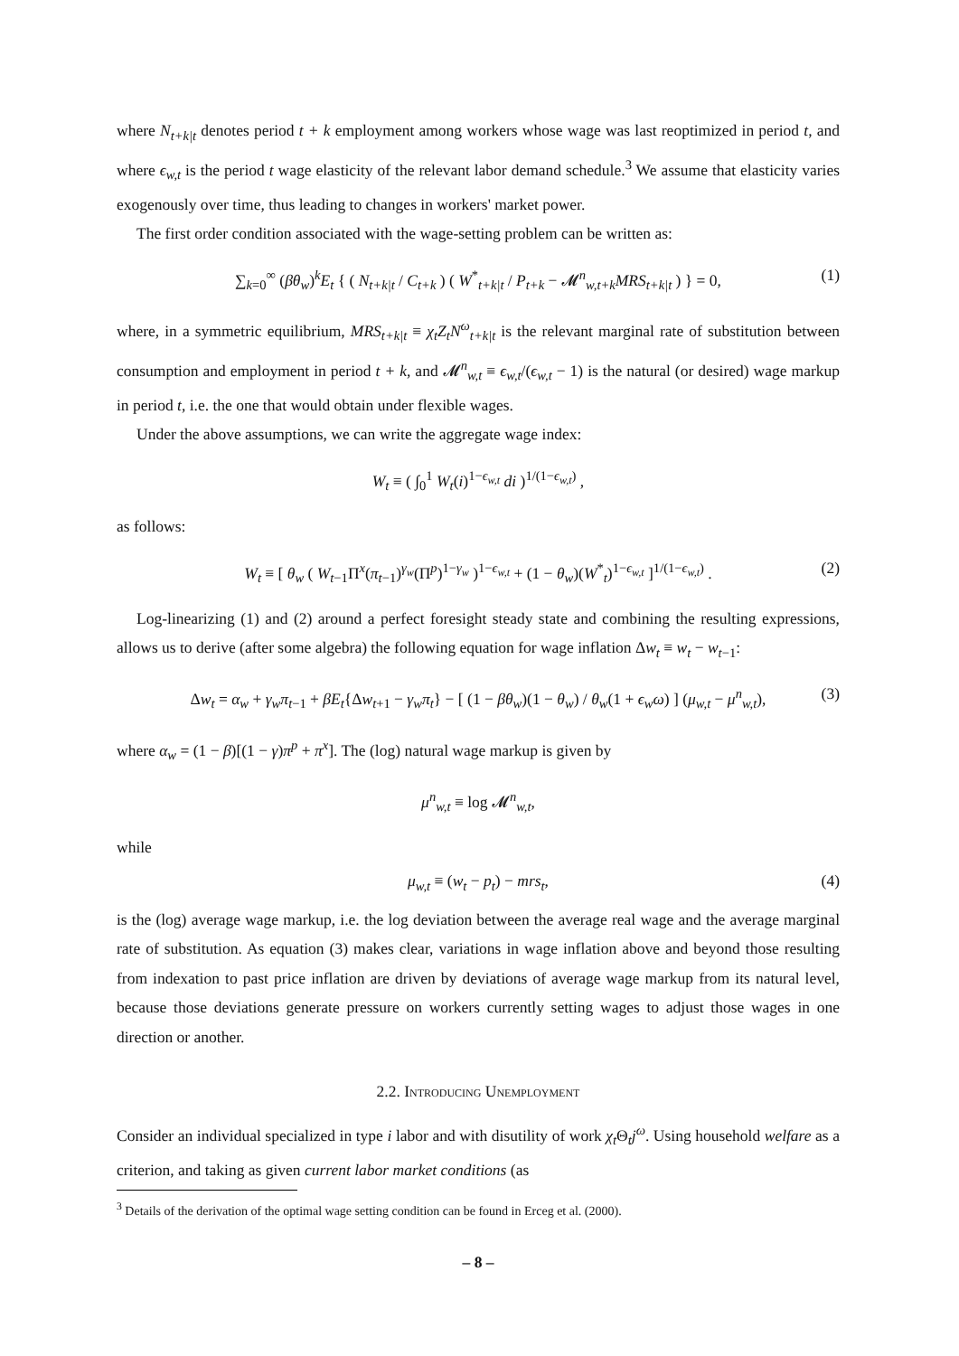where N<sub>t+k|t</sub> denotes period t + k employment among workers whose wage was last reoptimized in period t, and where ϵ<sub>w,t</sub> is the period t wage elasticity of the relevant labor demand schedule.<sup>3</sup> We assume that elasticity varies exogenously over time, thus leading to changes in workers' market power.
The first order condition associated with the wage-setting problem can be written as:
∑<sub>k=0</sub><sup>∞</sup> (βθ<sub>w</sub>)<sup>k</sup>E<sub>t</sub> { ( N<sub>t+k|t</sub> / C<sub>t+k</sub> ) ( W<sup>*</sup><sub>t+k|t</sub> / P<sub>t+k</sub> − 𝓜<sup>n</sup><sub>w,t+k</sub>MRS<sub>t+k|t</sub> ) } = 0, (1)
where, in a symmetric equilibrium, MRS<sub>t+k|t</sub> ≡ χ<sub>t</sub>Z<sub>t</sub>N<sup>ω</sup><sub>t+k|t</sub> is the relevant marginal rate of substitution between consumption and employment in period t + k, and 𝓜<sup>n</sup><sub>w,t</sub> ≡ ϵ<sub>w,t</sub>/(ϵ<sub>w,t</sub> − 1) is the natural (or desired) wage markup in period t, i.e. the one that would obtain under flexible wages.
Under the above assumptions, we can write the aggregate wage index:
W<sub>t</sub> ≡ ( ∫<sub>0</sub><sup>1</sup> W<sub>t</sub>(i)<sup>1−ϵ<sub>w,t</sub></sup> di )<sup>1/(1−ϵ<sub>w,t</sub>)</sup> ,
as follows:
W<sub>t</sub> ≡ [ θ<sub>w</sub> ( W<sub>t−1</sub>Π<sup>x</sup>(π<sub>t−1</sub>)<sup>γ<sub>w</sub></sup>(Π<sup>p</sup>)<sup>1−γ<sub>w</sub></sup> )<sup>1−ϵ<sub>w,t</sub></sup> + (1 − θ<sub>w</sub>)(W<sup>*</sup><sub>t</sub>)<sup>1−ϵ<sub>w,t</sub></sup> ]<sup>1/(1−ϵ<sub>w,t</sub>)</sup> . (2)
Log-linearizing (1) and (2) around a perfect foresight steady state and combining the resulting expressions, allows us to derive (after some algebra) the following equation for wage inflation Δw<sub>t</sub> ≡ w<sub>t</sub> − w<sub>t−1</sub>:
Δw<sub>t</sub> = α<sub>w</sub> + γ<sub>w</sub>π<sub>t−1</sub> + βE<sub>t</sub>{Δw<sub>t+1</sub> − γ<sub>w</sub>π<sub>t</sub>} − [ (1 − βθ<sub>w</sub>)(1 − θ<sub>w</sub>) / θ<sub>w</sub>(1 + ϵ<sub>w</sub>ω) ] (μ<sub>w,t</sub> − μ<sup>n</sup><sub>w,t</sub>), (3)
where α<sub>w</sub> = (1 − β)[(1 − γ)π<sup>p</sup> + π<sup>x</sup>]. The (log) natural wage markup is given by
μ<sup>n</sup><sub>w,t</sub> ≡ log 𝓜<sup>n</sup><sub>w,t</sub>,
while
μ<sub>w,t</sub> ≡ (w<sub>t</sub> − p<sub>t</sub>) − mrs<sub>t</sub>, (4)
is the (log) average wage markup, i.e. the log deviation between the average real wage and the average marginal rate of substitution. As equation (3) makes clear, variations in wage inflation above and beyond those resulting from indexation to past price inflation are driven by deviations of average wage markup from its natural level, because those deviations generate pressure on workers currently setting wages to adjust those wages in one direction or another.
2.2. Introducing Unemployment
Consider an individual specialized in type i labor and with disutility of work χ<sub>t</sub>Θ<sub>t</sub>j<sup>ω</sup>. Using household welfare as a criterion, and taking as given current labor market conditions (as
<sup>3</sup> Details of the derivation of the optimal wage setting condition can be found in Erceg et al. (2000).
– 8 –